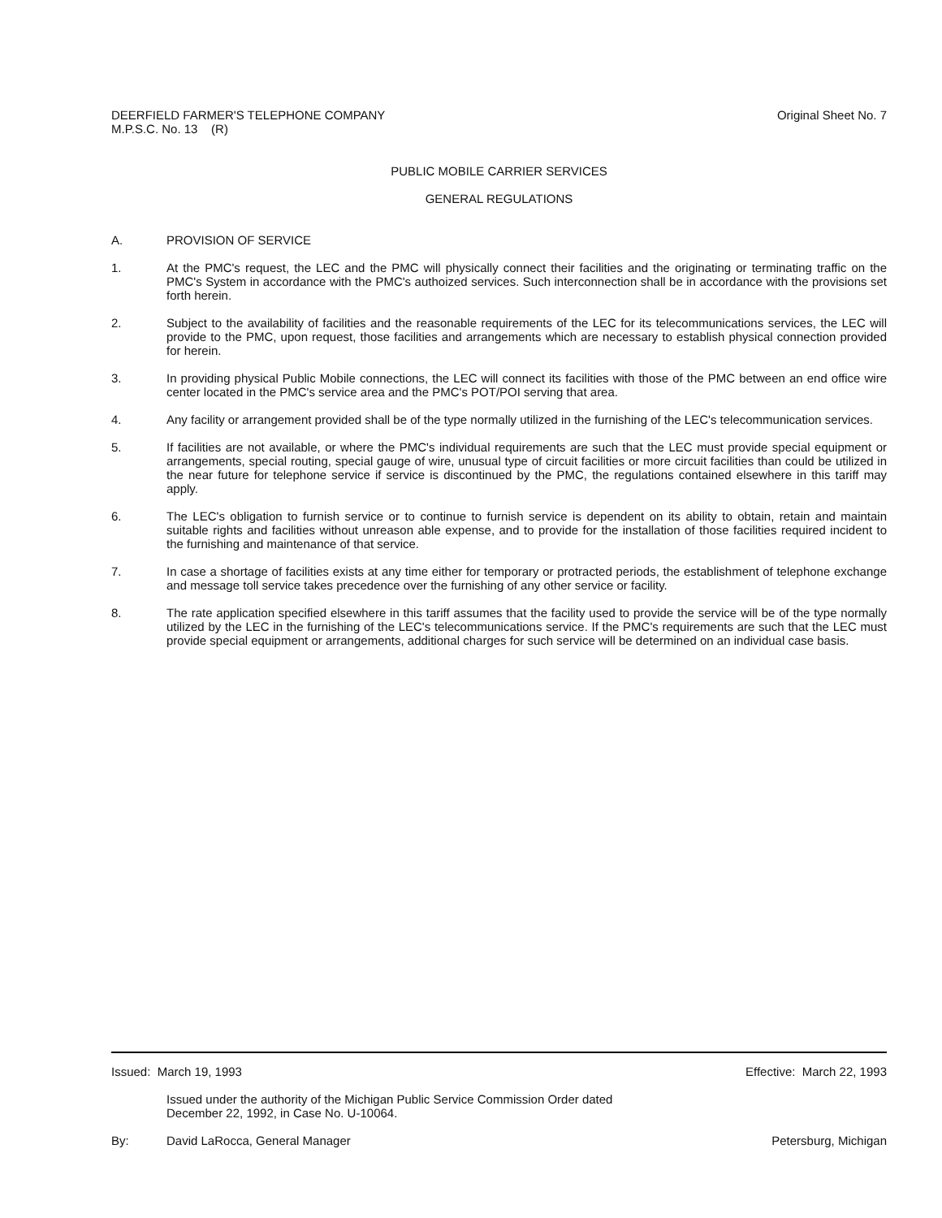DEERFIELD FARMER'S TELEPHONE COMPANY
M.P.S.C. No. 13 (R)
Original Sheet No. 7
PUBLIC MOBILE CARRIER SERVICES
GENERAL REGULATIONS
A. PROVISION OF SERVICE
1. At the PMC's request, the LEC and the PMC will physically connect their facilities and the originating or terminating traffic on the PMC's System in accordance with the PMC's authoized services. Such interconnection shall be in accordance with the provisions set forth herein.
2. Subject to the availability of facilities and the reasonable requirements of the LEC for its telecommunications services, the LEC will provide to the PMC, upon request, those facilities and arrangements which are necessary to establish physical connection provided for herein.
3. In providing physical Public Mobile connections, the LEC will connect its facilities with those of the PMC between an end office wire center located in the PMC's service area and the PMC's POT/POI serving that area.
4. Any facility or arrangement provided shall be of the type normally utilized in the furnishing of the LEC's telecommunication services.
5. If facilities are not available, or where the PMC's individual requirements are such that the LEC must provide special equipment or arrangements, special routing, special gauge of wire, unusual type of circuit facilities or more circuit facilities than could be utilized in the near future for telephone service if service is discontinued by the PMC, the regulations contained elsewhere in this tariff may apply.
6. The LEC's obligation to furnish service or to continue to furnish service is dependent on its ability to obtain, retain and maintain suitable rights and facilities without unreason able expense, and to provide for the installation of those facilities required incident to the furnishing and maintenance of that service.
7. In case a shortage of facilities exists at any time either for temporary or protracted periods, the establishment of telephone exchange and message toll service takes precedence over the furnishing of any other service or facility.
8. The rate application specified elsewhere in this tariff assumes that the facility used to provide the service will be of the type normally utilized by the LEC in the furnishing of the LEC's telecommunications service. If the PMC's requirements are such that the LEC must provide special equipment or arrangements, additional charges for such service will be determined on an individual case basis.
Issued: March 19, 1993 Effective: March 22, 1993
Issued under the authority of the Michigan Public Service Commission Order dated
December 22, 1992, in Case No. U-10064.
By: David LaRocca, General Manager
Petersburg, Michigan